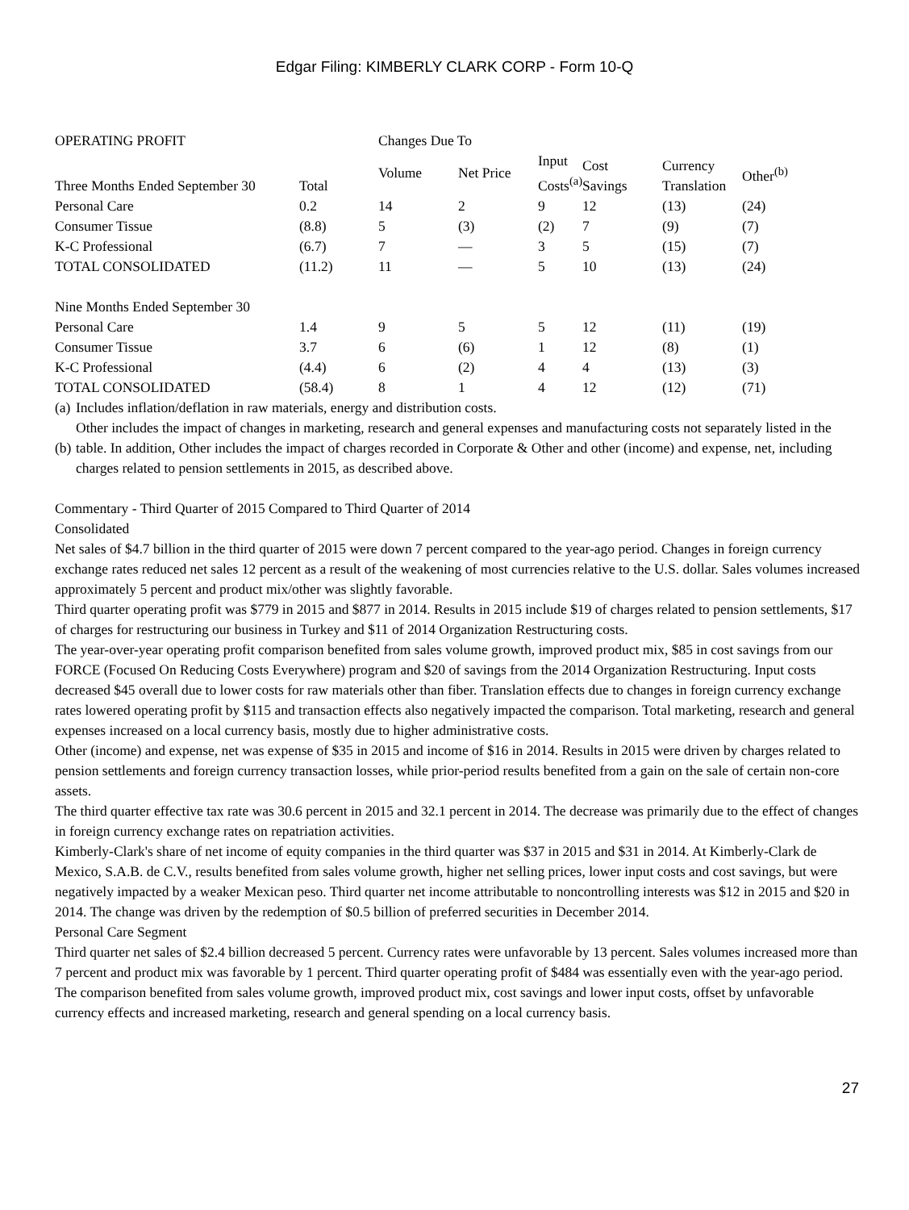Edgar Filing: KIMBERLY CLARK CORP - Form 10-Q
| OPERATING PROFIT | | Changes Due To | | | | | | |
| Three Months Ended September 30 | Total | Volume | Net Price | Input Costs<sup>(a)</sup> | Cost Savings | Currency Translation | Other<sup>(b)</sup> | |
| Personal Care | 0.2 | 14 | 2 | 9 | 12 | (13) | (24) | |
| Consumer Tissue | (8.8) | 5 | (3) | (2) | 7 | (9) | (7) | |
| K-C Professional | (6.7) | 7 | — | 3 | 5 | (15) | (7) | |
| TOTAL CONSOLIDATED | (11.2) | 11 | — | 5 | 10 | (13) | (24) | |
| Nine Months Ended September 30 | | | | | | | | |
| Personal Care | 1.4 | 9 | 5 | 5 | 12 | (11) | (19) | |
| Consumer Tissue | 3.7 | 6 | (6) | 1 | 12 | (8) | (1) | |
| K-C Professional | (4.4) | 6 | (2) | 4 | 4 | (13) | (3) | |
| TOTAL CONSOLIDATED | (58.4) | 8 | 1 | 4 | 12 | (12) | (71) | |
| (a) | Includes inflation/deflation in raw materials, energy and distribution costs. |
| (b) | Other includes the impact of changes in marketing, research and general expenses and manufacturing costs not separately listed in the table. In addition, Other includes the impact of charges recorded in Corporate & Other and other (income) and expense, net, including charges related to pension settlements in 2015, as described above. |
Commentary - Third Quarter of 2015 Compared to Third Quarter of 2014
Consolidated
Net sales of $4.7 billion in the third quarter of 2015 were down 7 percent compared to the year-ago period. Changes in foreign currency exchange rates reduced net sales 12 percent as a result of the weakening of most currencies relative to the U.S. dollar. Sales volumes increased approximately 5 percent and product mix/other was slightly favorable.
Third quarter operating profit was $779 in 2015 and $877 in 2014. Results in 2015 include $19 of charges related to pension settlements, $17 of charges for restructuring our business in Turkey and $11 of 2014 Organization Restructuring costs.
The year-over-year operating profit comparison benefited from sales volume growth, improved product mix, $85 in cost savings from our FORCE (Focused On Reducing Costs Everywhere) program and $20 of savings from the 2014 Organization Restructuring. Input costs decreased $45 overall due to lower costs for raw materials other than fiber. Translation effects due to changes in foreign currency exchange rates lowered operating profit by $115 and transaction effects also negatively impacted the comparison. Total marketing, research and general expenses increased on a local currency basis, mostly due to higher administrative costs.
Other (income) and expense, net was expense of $35 in 2015 and income of $16 in 2014. Results in 2015 were driven by charges related to pension settlements and foreign currency transaction losses, while prior-period results benefited from a gain on the sale of certain non-core assets.
The third quarter effective tax rate was 30.6 percent in 2015 and 32.1 percent in 2014. The decrease was primarily due to the effect of changes in foreign currency exchange rates on repatriation activities.
Kimberly-Clark's share of net income of equity companies in the third quarter was $37 in 2015 and $31 in 2014. At Kimberly-Clark de Mexico, S.A.B. de C.V., results benefited from sales volume growth, higher net selling prices, lower input costs and cost savings, but were negatively impacted by a weaker Mexican peso. Third quarter net income attributable to noncontrolling interests was $12 in 2015 and $20 in 2014. The change was driven by the redemption of $0.5 billion of preferred securities in December 2014.
Personal Care Segment
Third quarter net sales of $2.4 billion decreased 5 percent. Currency rates were unfavorable by 13 percent. Sales volumes increased more than 7 percent and product mix was favorable by 1 percent. Third quarter operating profit of $484 was essentially even with the year-ago period. The comparison benefited from sales volume growth, improved product mix, cost savings and lower input costs, offset by unfavorable currency effects and increased marketing, research and general spending on a local currency basis.
27